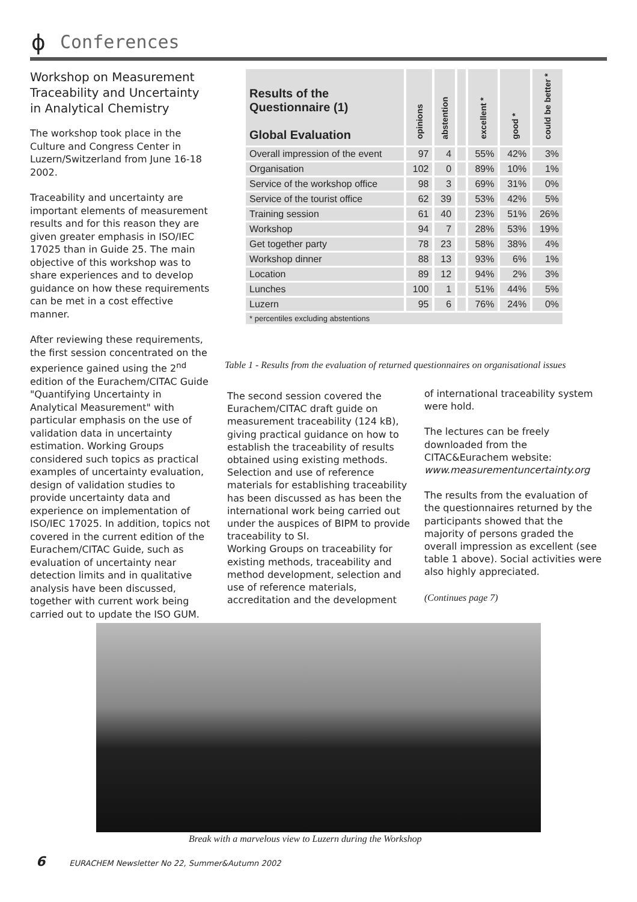ϕ Conferences
Workshop on Measurement Traceability and Uncertainty in Analytical Chemistry
The workshop took place in the Culture and Congress Center in Luzern/Switzerland from June 16-18 2002.
Traceability and uncertainty are important elements of measurement results and for this reason they are given greater emphasis in ISO/IEC 17025 than in Guide 25. The main objective of this workshop was to share experiences and to develop guidance on how these requirements can be met in a cost effective manner.
After reviewing these requirements, the first session concentrated on the experience gained using the 2<sup>nd</sup> edition of the Eurachem/CITAC Guide "Quantifying Uncertainty in Analytical Measurement" with particular emphasis on the use of validation data in uncertainty estimation. Working Groups considered such topics as practical examples of uncertainty evaluation, design of validation studies to provide uncertainty data and experience on implementation of ISO/IEC 17025. In addition, topics not covered in the current edition of the Eurachem/CITAC Guide, such as evaluation of uncertainty near detection limits and in qualitative analysis have been discussed, together with current work being carried out to update the ISO GUM.
| Results of the Questionnaire (1) Global Evaluation | opinions | abstention | | excellent * | good * | could be better * |
| --- | --- | --- | --- | --- | --- | --- |
| Overall impression of the event | 97 | 4 | | 55% | 42% | 3% |
| Organisation | 102 | 0 | | 89% | 10% | 1% |
| Service of the workshop office | 98 | 3 | | 69% | 31% | 0% |
| Service of the tourist office | 62 | 39 | | 53% | 42% | 5% |
| Training session | 61 | 40 | | 23% | 51% | 26% |
| Workshop | 94 | 7 | | 28% | 53% | 19% |
| Get together party | 78 | 23 | | 58% | 38% | 4% |
| Workshop dinner | 88 | 13 | | 93% | 6% | 1% |
| Location | 89 | 12 | | 94% | 2% | 3% |
| Lunches | 100 | 1 | | 51% | 44% | 5% |
| Luzern | 95 | 6 | | 76% | 24% | 0% |
| * percentiles excluding abstentions | | | | | | |
Table 1 - Results from the evaluation of returned questionnaires on organisational issues
The second session covered the Eurachem/CITAC draft guide on measurement traceability (124 kB), giving practical guidance on how to establish the traceability of results obtained using existing methods. Selection and use of reference materials for establishing traceability has been discussed as has been the international work being carried out under the auspices of BIPM to provide traceability to SI.
Working Groups on traceability for existing methods, traceability and method development, selection and use of reference materials, accreditation and the development
of international traceability system were hold.
The lectures can be freely downloaded from the CITAC&Eurachem website: www.measurementuncertainty.org
The results from the evaluation of the questionnaires returned by the participants showed that the majority of persons graded the overall impression as excellent (see table 1 above). Social activities were also highly appreciated.
(Continues page 7)
Break with a marvelous view to Luzern during the Workshop
6 EURACHEM Newsletter No 22, Summer&Autumn 2002